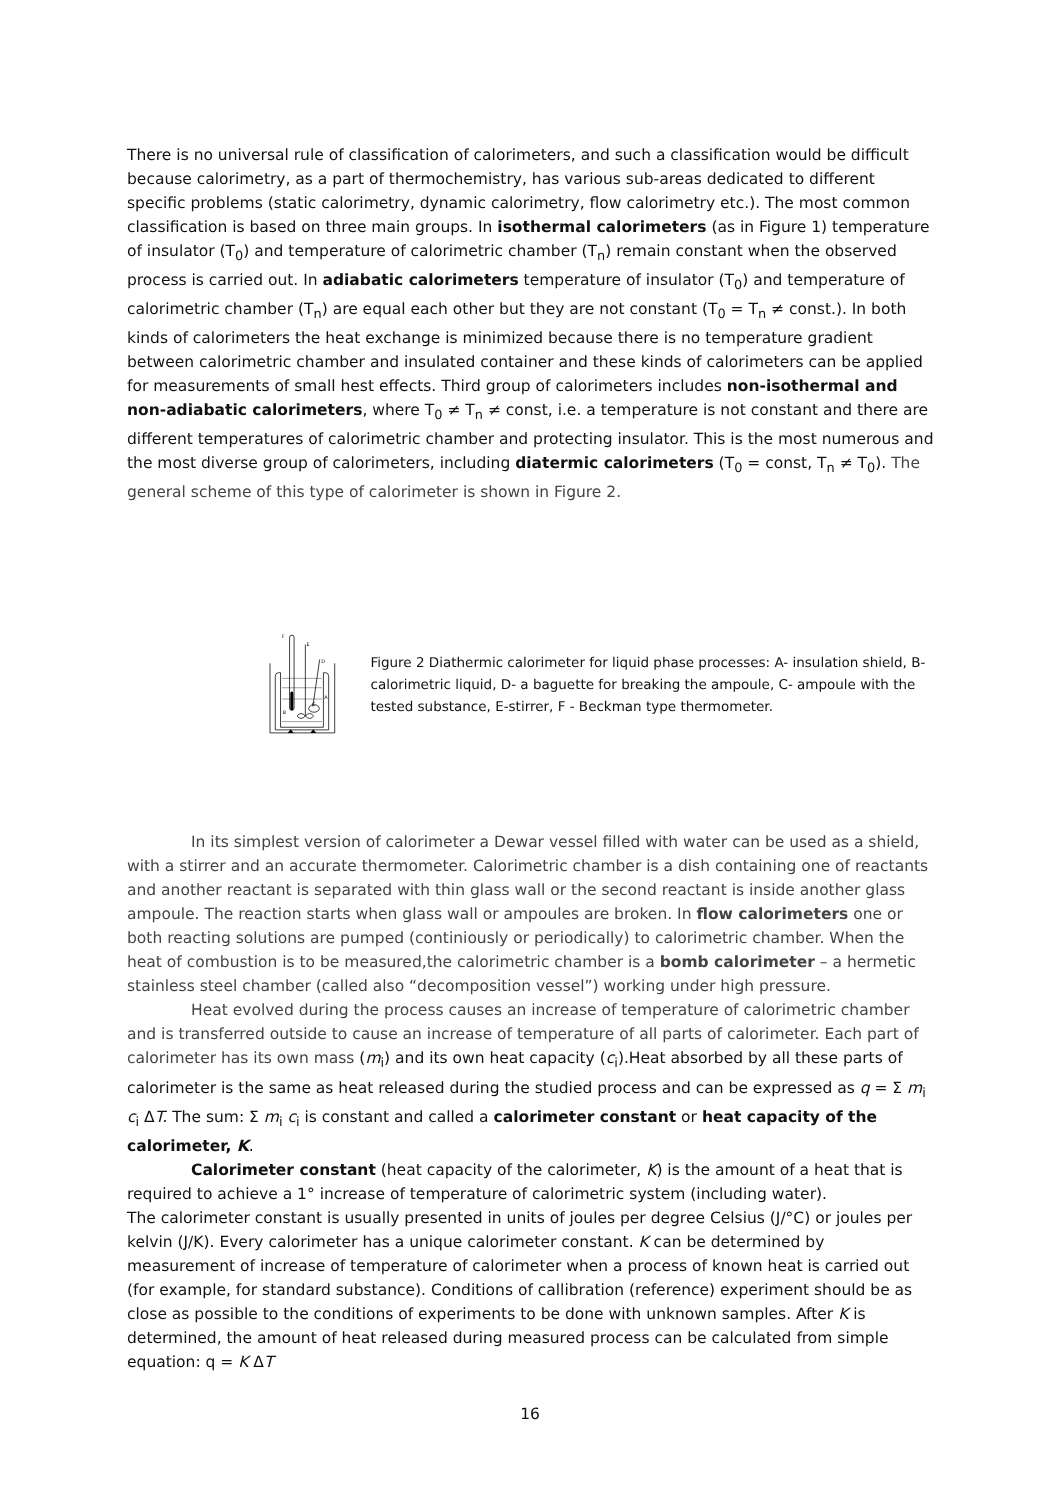There is no universal rule of classification of calorimeters, and such a classification would be difficult because calorimetry, as a part of thermochemistry, has various sub-areas dedicated to different specific problems (static calorimetry, dynamic calorimetry, flow calorimetry etc.). The most common classification is based on three main groups. In isothermal calorimeters (as in Figure 1) temperature of insulator (T<sub>0</sub>) and temperature of calorimetric chamber (T<sub>n</sub>) remain constant when the observed process is carried out. In adiabatic calorimeters temperature of insulator (T<sub>0</sub>) and temperature of calorimetric chamber (T<sub>n</sub>) are equal each other but they are not constant (T<sub>0</sub> = T<sub>n</sub> ≠ const.). In both kinds of calorimeters the heat exchange is minimized because there is no temperature gradient between calorimetric chamber and insulated container and these kinds of calorimeters can be applied for measurements of small hest effects. Third group of calorimeters includes non-isothermal and non-adiabatic calorimeters, where T<sub>0</sub> ≠ T<sub>n</sub> ≠ const, i.e. a temperature is not constant and there are different temperatures of calorimetric chamber and protecting insulator. This is the most numerous and the most diverse group of calorimeters, including diatermic calorimeters (T<sub>0</sub> = const, T<sub>n</sub> ≠ T<sub>0</sub>). The general scheme of this type of calorimeter is shown in Figure 2.
F
E
D
A
B
C
Figure 2 Diathermic calorimeter for liquid phase processes: A- insulation shield, B-calorimetric liquid, D- a baguette for breaking the ampoule, C- ampoule with the tested substance, E-stirrer, F - Beckman type thermometer.
In its simplest version of calorimeter a Dewar vessel filled with water can be used as a shield, with a stirrer and an accurate thermometer. Calorimetric chamber is a dish containing one of reactants and another reactant is separated with thin glass wall or the second reactant is inside another glass ampoule. The reaction starts when glass wall or ampoules are broken. In flow calorimeters one or both reacting solutions are pumped (continiously or periodically) to calorimetric chamber. When the heat of combustion is to be measured,the calorimetric chamber is a bomb calorimeter – a hermetic stainless steel chamber (called also “decomposition vessel”) working under high pressure.
Heat evolved during the process causes an increase of temperature of calorimetric chamber and is transferred outside to cause an increase of temperature of all parts of calorimeter. Each part of calorimeter has its own mass (m<sub>i</sub>) and its own heat capacity (c<sub>i</sub>).Heat absorbed by all these parts of calorimeter is the same as heat released during the studied process and can be expressed as q = Σ m<sub>i</sub> c<sub>i</sub> ΔT. The sum: Σ m<sub>i</sub> c<sub>i</sub> is constant and called a calorimeter constant or heat capacity of the calorimeter, K.
Calorimeter constant (heat capacity of the calorimeter, K) is the amount of a heat that is required to achieve a 1° increase of temperature of calorimetric system (including water).
The calorimeter constant is usually presented in units of joules per degree Celsius (J/°C) or joules per kelvin (J/K). Every calorimeter has a unique calorimeter constant. K can be determined by measurement of increase of temperature of calorimeter when a process of known heat is carried out (for example, for standard substance). Conditions of callibration (reference) experiment should be as close as possible to the conditions of experiments to be done with unknown samples. After K is determined, the amount of heat released during measured process can be calculated from simple equation: q = K ΔT
16